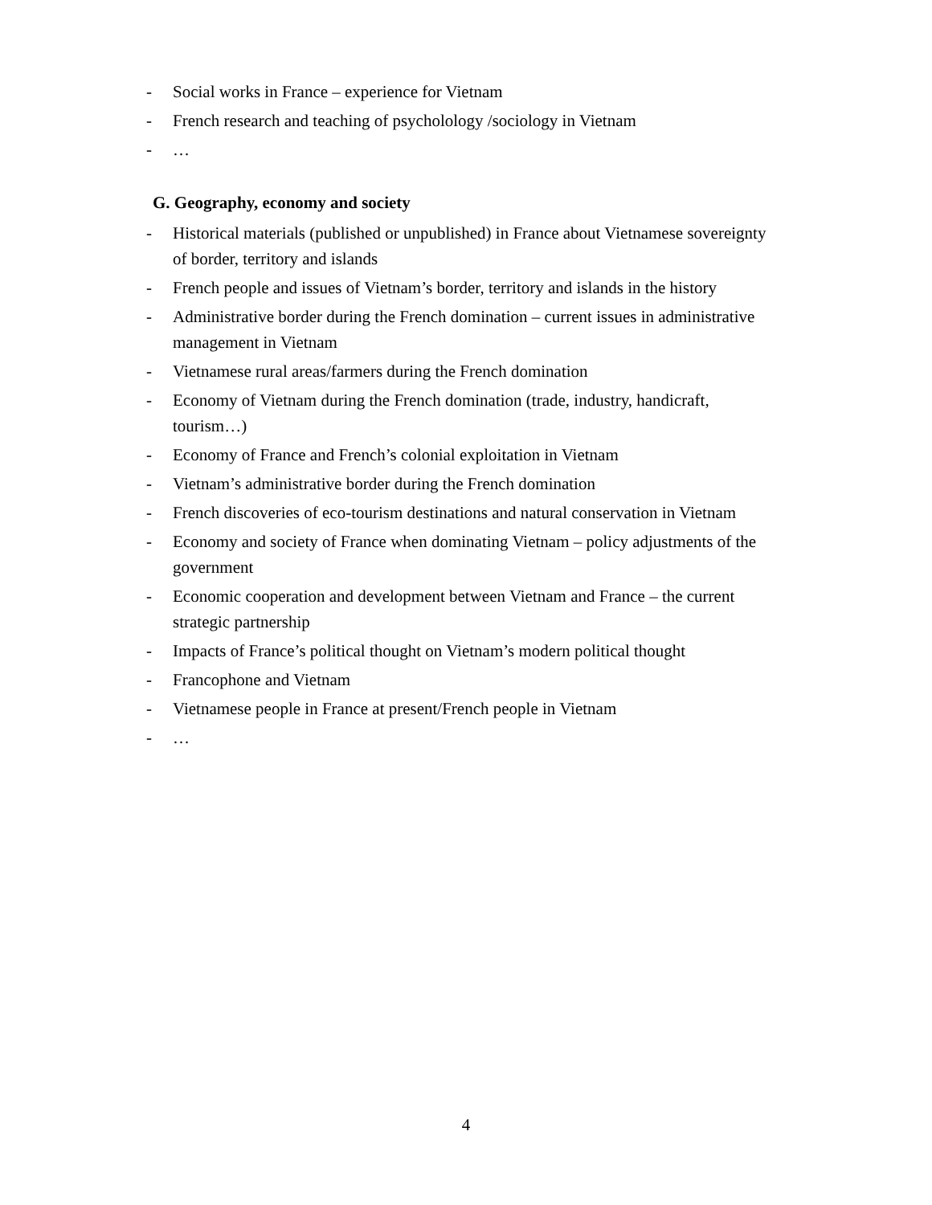- Social works in France – experience for Vietnam
- French research and teaching of psycholology /sociology in Vietnam
- …
G. Geography, economy and society
- Historical materials (published or unpublished) in France about Vietnamese sovereignty of border, territory and islands
- French people and issues of Vietnam’s border, territory and islands in the history
- Administrative border during the French domination – current issues in administrative management in Vietnam
- Vietnamese rural areas/farmers during the French domination
- Economy of Vietnam during the French domination (trade, industry, handicraft, tourism…)
- Economy of France and French’s colonial exploitation in Vietnam
- Vietnam’s administrative border during the French domination
- French discoveries of eco-tourism destinations and natural conservation in Vietnam
- Economy and society of France when dominating Vietnam – policy adjustments of the government
- Economic cooperation and development between Vietnam and France – the current strategic partnership
- Impacts of France’s political thought on Vietnam’s modern political thought
- Francophone and Vietnam
- Vietnamese people in France at present/French people in Vietnam
- …
4